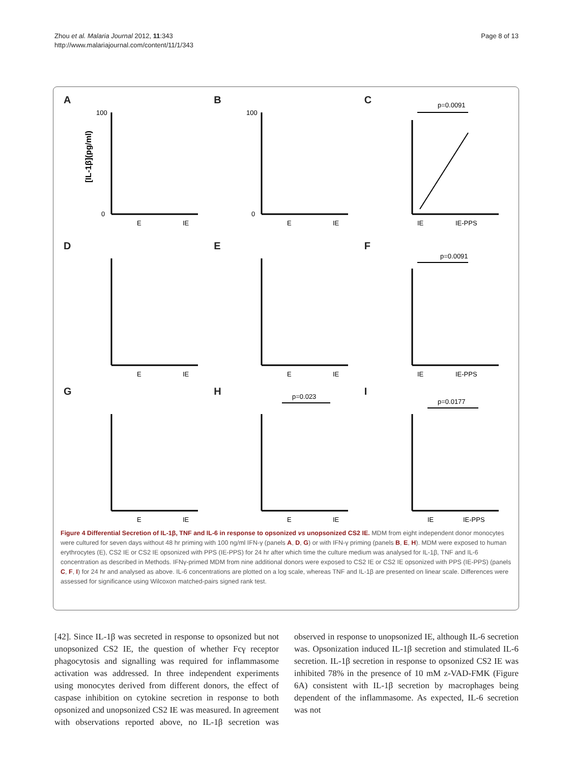Zhou et al. Malaria Journal 2012, 11:343
http://www.malariajournal.com/content/11/1/343
Page 8 of 13
A
[IL-1β](pg/ml)
E
IE
100
0
B
E
IE
100
0
C
p=0.0091
IE
IE-PPS
D
E
IE
E
E
IE
F
p=0.0091
IE
IE-PPS
G
E
IE
H
p=0.023
E
IE
I
p=0.0177
IE
IE-PPS
Figure 4 Differential Secretion of IL-1β, TNF and IL-6 in response to opsonized vs unopsonized CS2 IE. MDM from eight independent donor monocytes were cultured for seven days without 48 hr priming with 100 ng/ml IFN-γ (panels A, D, G) or with IFN-γ priming (panels B, E, H). MDM were exposed to human erythrocytes (E), CS2 IE or CS2 IE opsonized with PPS (IE-PPS) for 24 hr after which time the culture medium was analysed for IL-1β, TNF and IL-6 concentration as described in Methods. IFNγ-primed MDM from nine additional donors were exposed to CS2 IE or CS2 IE opsonized with PPS (IE-PPS) (panels C, F, I) for 24 hr and analysed as above. IL-6 concentrations are plotted on a log scale, whereas TNF and IL-1β are presented on linear scale. Differences were assessed for significance using Wilcoxon matched-pairs signed rank test.
[42]. Since IL-1β was secreted in response to opsonized but not unopsonized CS2 IE, the question of whether Fcγ receptor phagocytosis and signalling was required for inflammasome activation was addressed. In three independent experiments using monocytes derived from different donors, the effect of caspase inhibition on cytokine secretion in response to both opsonized and unopsonized CS2 IE was measured. In agreement with observations reported above, no IL-1β secretion was observed in response to unopsonized IE, although IL-6 secretion was. Opsonization induced IL-1β secretion and stimulated IL-6 secretion. IL-1β secretion in response to opsonized CS2 IE was inhibited 78% in the presence of 10 mM z-VAD-FMK (Figure 6A) consistent with IL-1β secretion by macrophages being dependent of the inflammasome. As expected, IL-6 secretion was not